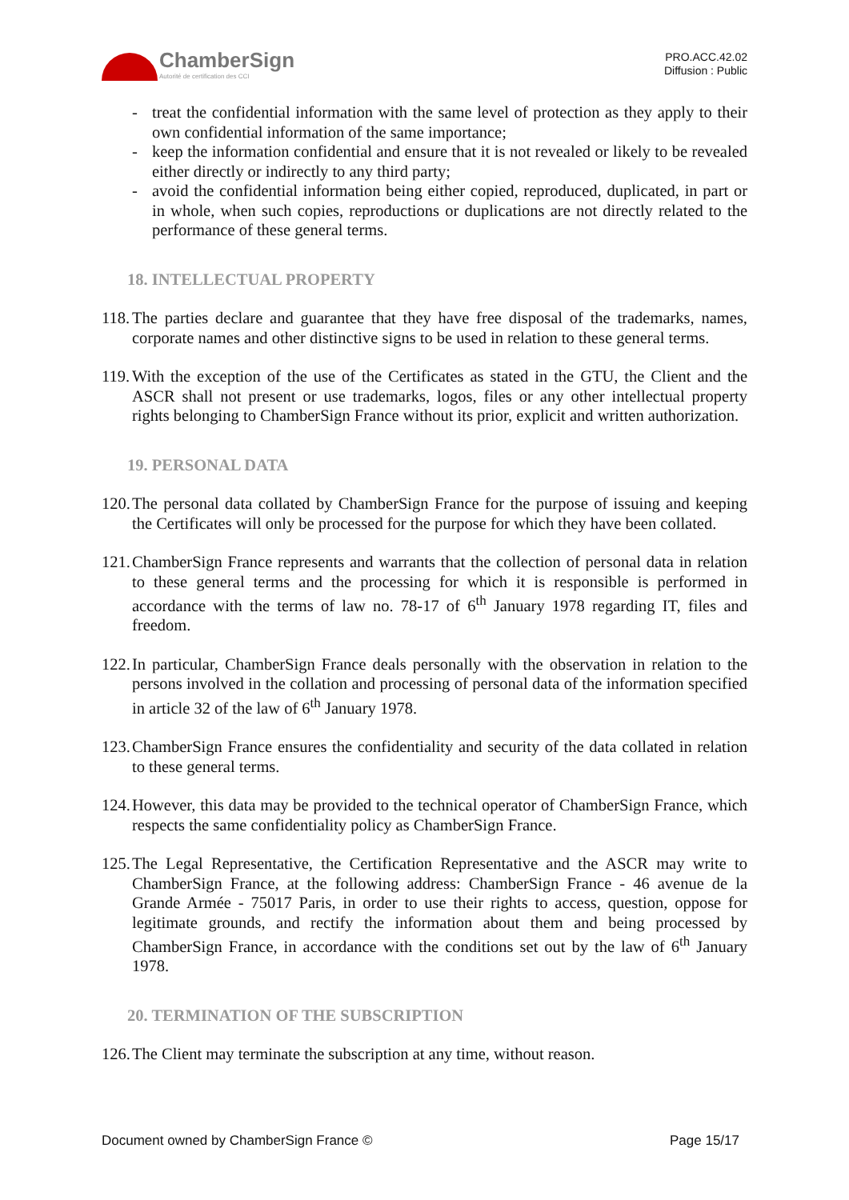ChamberSign
Autorité de certification des CCI
PRO.ACC.42.02
Diffusion : Public
- treat the confidential information with the same level of protection as they apply to their own confidential information of the same importance;
- keep the information confidential and ensure that it is not revealed or likely to be revealed either directly or indirectly to any third party;
- avoid the confidential information being either copied, reproduced, duplicated, in part or in whole, when such copies, reproductions or duplications are not directly related to the performance of these general terms.
18. INTELLECTUAL PROPERTY
118. The parties declare and guarantee that they have free disposal of the trademarks, names, corporate names and other distinctive signs to be used in relation to these general terms.
119. With the exception of the use of the Certificates as stated in the GTU, the Client and the ASCR shall not present or use trademarks, logos, files or any other intellectual property rights belonging to ChamberSign France without its prior, explicit and written authorization.
19. PERSONAL DATA
120. The personal data collated by ChamberSign France for the purpose of issuing and keeping the Certificates will only be processed for the purpose for which they have been collated.
121. ChamberSign France represents and warrants that the collection of personal data in relation to these general terms and the processing for which it is responsible is performed in accordance with the terms of law no. 78-17 of 6<sup>th</sup> January 1978 regarding IT, files and freedom.
122. In particular, ChamberSign France deals personally with the observation in relation to the persons involved in the collation and processing of personal data of the information specified in article 32 of the law of 6<sup>th</sup> January 1978.
123. ChamberSign France ensures the confidentiality and security of the data collated in relation to these general terms.
124. However, this data may be provided to the technical operator of ChamberSign France, which respects the same confidentiality policy as ChamberSign France.
125. The Legal Representative, the Certification Representative and the ASCR may write to ChamberSign France, at the following address: ChamberSign France - 46 avenue de la Grande Armée - 75017 Paris, in order to use their rights to access, question, oppose for legitimate grounds, and rectify the information about them and being processed by ChamberSign France, in accordance with the conditions set out by the law of 6<sup>th</sup> January 1978.
20. TERMINATION OF THE SUBSCRIPTION
126. The Client may terminate the subscription at any time, without reason.
Document owned by ChamberSign France © Page 15/17